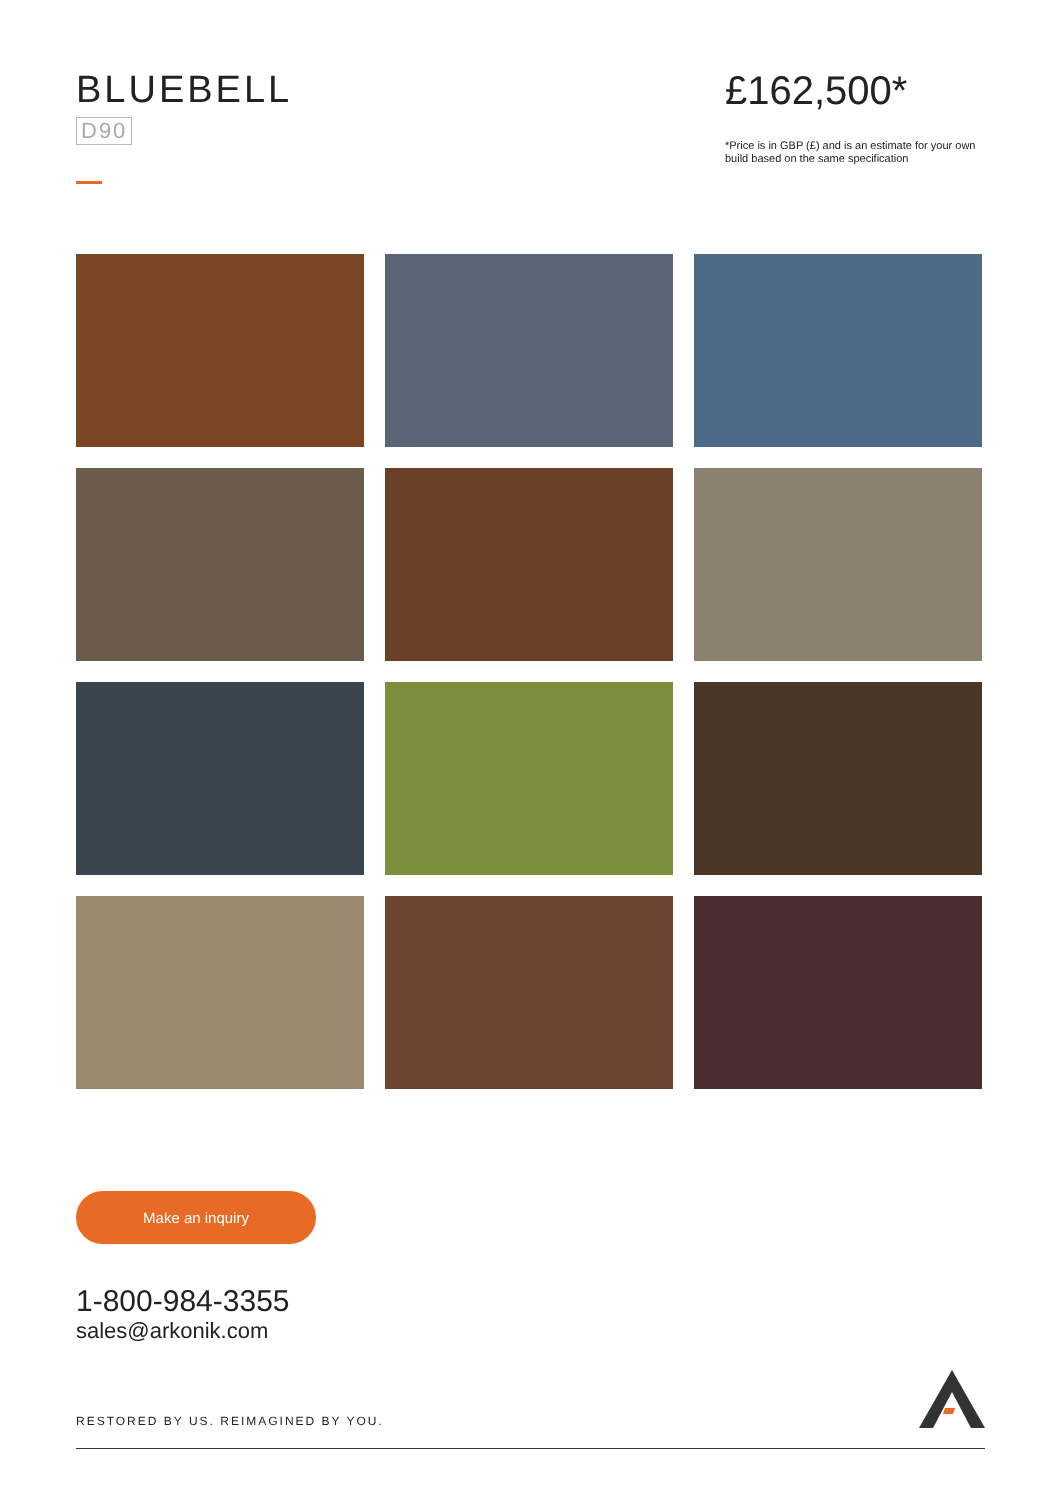BLUEBELL
D90
£162,500*
*Price is in GBP (£) and is an estimate for your own build based on the same specification
Make an inquiry
1-800-984-3355
sales@arkonik.com
RESTORED BY US. REIMAGINED BY YOU.